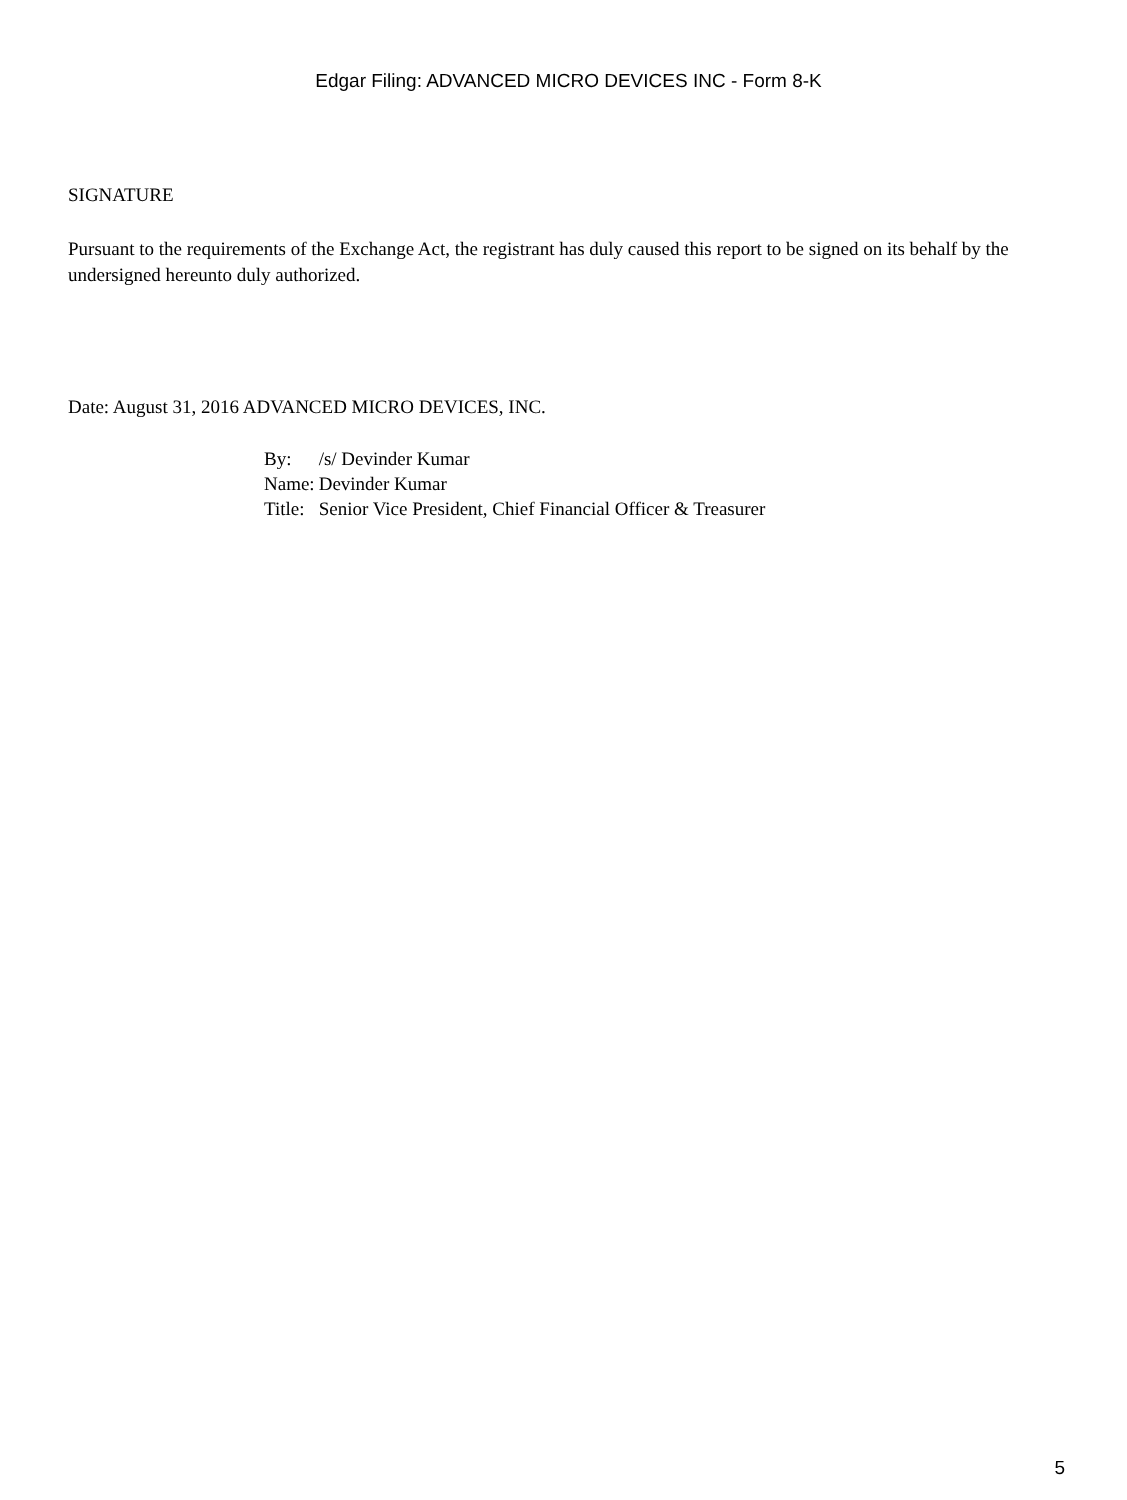Edgar Filing: ADVANCED MICRO DEVICES INC - Form 8-K
SIGNATURE
Pursuant to the requirements of the Exchange Act, the registrant has duly caused this report to be signed on its behalf by the undersigned hereunto duly authorized.
Date: August 31, 2016 ADVANCED MICRO DEVICES, INC.
| By: | /s/ Devinder Kumar |
| Name: | Devinder Kumar |
| Title: | Senior Vice President, Chief Financial Officer & Treasurer |
5